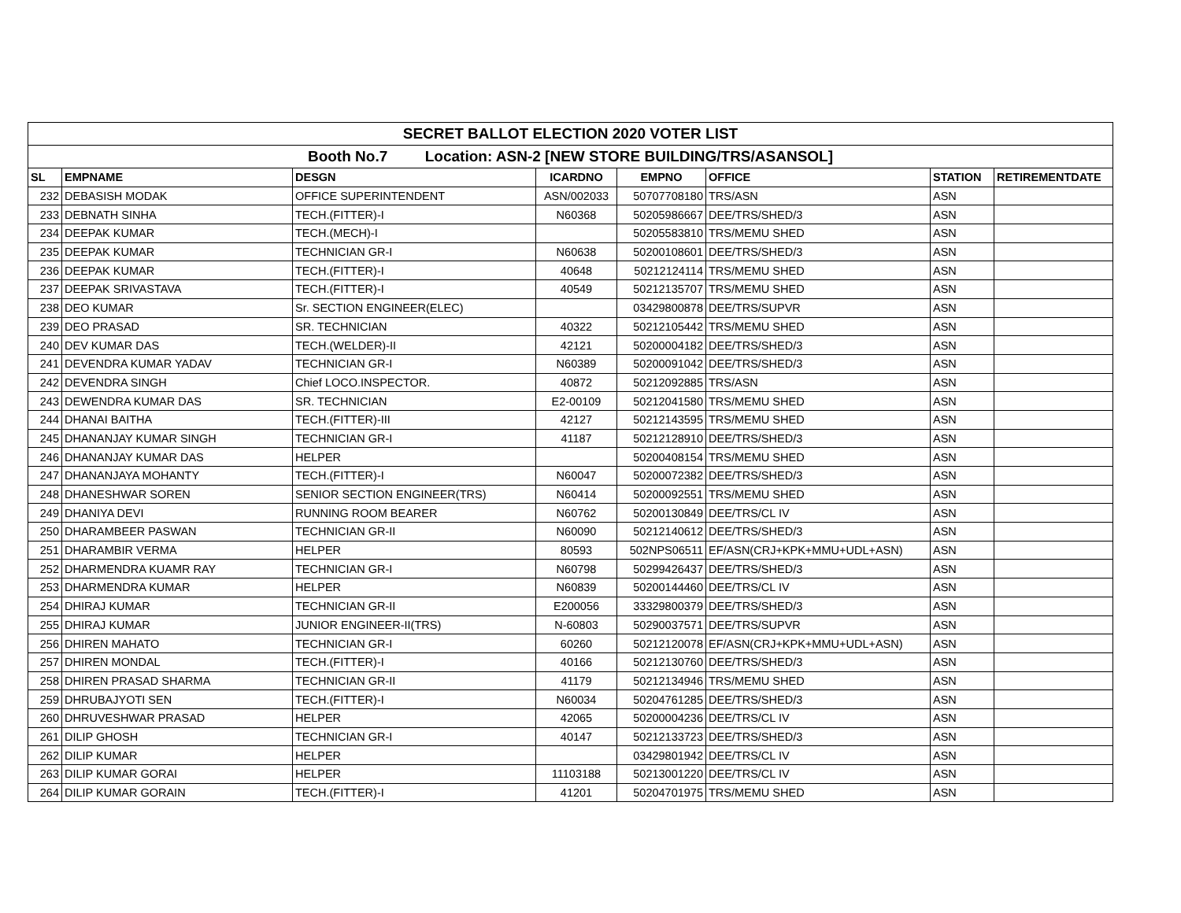| SECRET BALLOT ELECTION 2020 VOTER LIST | | | | | | | |
| Booth No.7 Location: ASN-2 [NEW STORE BUILDING/TRS/ASANSOL] | | | | | | | |
| SL | EMPNAME | DESGN | ICARDNO | EMPNO | OFFICE | STATION | RETIREMENTDATE |
| 232 | DEBASISH MODAK | OFFICE SUPERINTENDENT | ASN/002033 | 50707708180 | TRS/ASN | ASN | |
| 233 | DEBNATH SINHA | TECH.(FITTER)-I | N60368 | 50205986667 | DEE/TRS/SHED/3 | ASN | |
| 234 | DEEPAK KUMAR | TECH.(MECH)-I | | 50205583810 | TRS/MEMU SHED | ASN | |
| 235 | DEEPAK KUMAR | TECHNICIAN GR-I | N60638 | 50200108601 | DEE/TRS/SHED/3 | ASN | |
| 236 | DEEPAK KUMAR | TECH.(FITTER)-I | 40648 | 50212124114 | TRS/MEMU SHED | ASN | |
| 237 | DEEPAK SRIVASTAVA | TECH.(FITTER)-I | 40549 | 50212135707 | TRS/MEMU SHED | ASN | |
| 238 | DEO KUMAR | Sr. SECTION ENGINEER(ELEC) | | 03429800878 | DEE/TRS/SUPVR | ASN | |
| 239 | DEO PRASAD | SR. TECHNICIAN | 40322 | 50212105442 | TRS/MEMU SHED | ASN | |
| 240 | DEV KUMAR DAS | TECH.(WELDER)-II | 42121 | 50200004182 | DEE/TRS/SHED/3 | ASN | |
| 241 | DEVENDRA KUMAR YADAV | TECHNICIAN GR-I | N60389 | 50200091042 | DEE/TRS/SHED/3 | ASN | |
| 242 | DEVENDRA SINGH | Chief LOCO.INSPECTOR. | 40872 | 50212092885 | TRS/ASN | ASN | |
| 243 | DEWENDRA KUMAR DAS | SR. TECHNICIAN | E2-00109 | 50212041580 | TRS/MEMU SHED | ASN | |
| 244 | DHANAI BAITHA | TECH.(FITTER)-III | 42127 | 50212143595 | TRS/MEMU SHED | ASN | |
| 245 | DHANANJAY KUMAR SINGH | TECHNICIAN GR-I | 41187 | 50212128910 | DEE/TRS/SHED/3 | ASN | |
| 246 | DHANANJAY KUMAR DAS | HELPER | | 50200408154 | TRS/MEMU SHED | ASN | |
| 247 | DHANANJAYA MOHANTY | TECH.(FITTER)-I | N60047 | 50200072382 | DEE/TRS/SHED/3 | ASN | |
| 248 | DHANESHWAR SOREN | SENIOR SECTION ENGINEER(TRS) | N60414 | 50200092551 | TRS/MEMU SHED | ASN | |
| 249 | DHANIYA DEVI | RUNNING ROOM BEARER | N60762 | 50200130849 | DEE/TRS/CL IV | ASN | |
| 250 | DHARAMBEER PASWAN | TECHNICIAN GR-II | N60090 | 50212140612 | DEE/TRS/SHED/3 | ASN | |
| 251 | DHARAMBIR VERMA | HELPER | 80593 | 502NPS06511 | EF/ASN(CRJ+KPK+MMU+UDL+ASN) | ASN | |
| 252 | DHARMENDRA KUAMR RAY | TECHNICIAN GR-I | N60798 | 50299426437 | DEE/TRS/SHED/3 | ASN | |
| 253 | DHARMENDRA KUMAR | HELPER | N60839 | 50200144460 | DEE/TRS/CL IV | ASN | |
| 254 | DHIRAJ KUMAR | TECHNICIAN GR-II | E200056 | 33329800379 | DEE/TRS/SHED/3 | ASN | |
| 255 | DHIRAJ KUMAR | JUNIOR ENGINEER-II(TRS) | N-60803 | 50290037571 | DEE/TRS/SUPVR | ASN | |
| 256 | DHIREN MAHATO | TECHNICIAN GR-I | 60260 | 50212120078 | EF/ASN(CRJ+KPK+MMU+UDL+ASN) | ASN | |
| 257 | DHIREN MONDAL | TECH.(FITTER)-I | 40166 | 50212130760 | DEE/TRS/SHED/3 | ASN | |
| 258 | DHIREN PRASAD SHARMA | TECHNICIAN GR-II | 41179 | 50212134946 | TRS/MEMU SHED | ASN | |
| 259 | DHRUBAJYOTI SEN | TECH.(FITTER)-I | N60034 | 50204761285 | DEE/TRS/SHED/3 | ASN | |
| 260 | DHRUVESHWAR PRASAD | HELPER | 42065 | 50200004236 | DEE/TRS/CL IV | ASN | |
| 261 | DILIP GHOSH | TECHNICIAN GR-I | 40147 | 50212133723 | DEE/TRS/SHED/3 | ASN | |
| 262 | DILIP KUMAR | HELPER | | 03429801942 | DEE/TRS/CL IV | ASN | |
| 263 | DILIP KUMAR GORAI | HELPER | 11103188 | 50213001220 | DEE/TRS/CL IV | ASN | |
| 264 | DILIP KUMAR GORAIN | TECH.(FITTER)-I | 41201 | 50204701975 | TRS/MEMU SHED | ASN | |